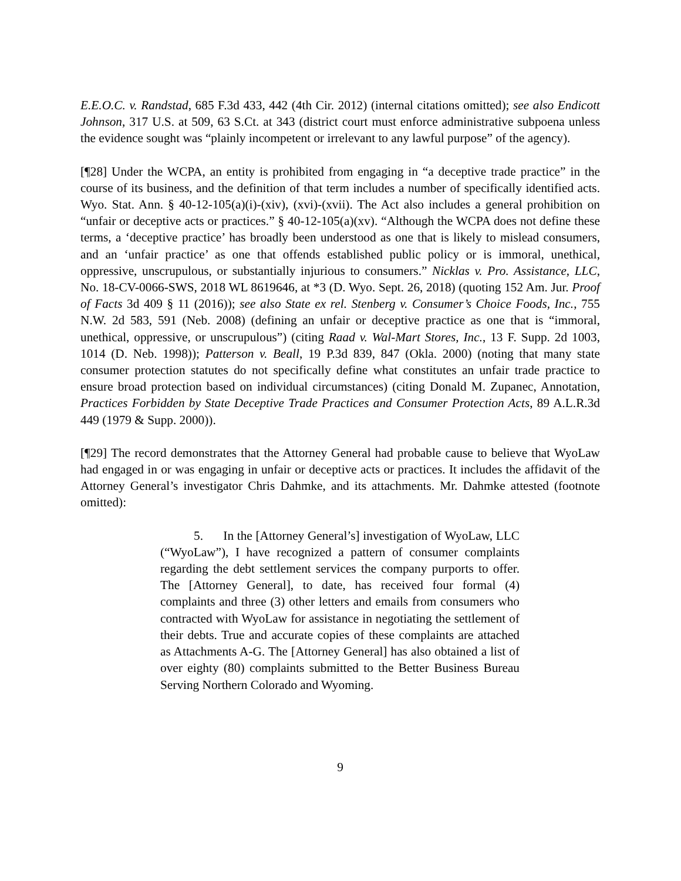E.E.O.C. v. Randstad, 685 F.3d 433, 442 (4th Cir. 2012) (internal citations omitted); see also Endicott Johnson, 317 U.S. at 509, 63 S.Ct. at 343 (district court must enforce administrative subpoena unless the evidence sought was “plainly incompetent or irrelevant to any lawful purpose” of the agency).
[¶28] Under the WCPA, an entity is prohibited from engaging in “a deceptive trade practice” in the course of its business, and the definition of that term includes a number of specifically identified acts. Wyo. Stat. Ann. § 40-12-105(a)(i)-(xiv), (xvi)-(xvii). The Act also includes a general prohibition on “unfair or deceptive acts or practices.” § 40-12-105(a)(xv). “Although the WCPA does not define these terms, a ‘deceptive practice’ has broadly been understood as one that is likely to mislead consumers, and an ‘unfair practice’ as one that offends established public policy or is immoral, unethical, oppressive, unscrupulous, or substantially injurious to consumers.” Nicklas v. Pro. Assistance, LLC, No. 18-CV-0066-SWS, 2018 WL 8619646, at *3 (D. Wyo. Sept. 26, 2018) (quoting 152 Am. Jur. Proof of Facts 3d 409 § 11 (2016)); see also State ex rel. Stenberg v. Consumer’s Choice Foods, Inc., 755 N.W. 2d 583, 591 (Neb. 2008) (defining an unfair or deceptive practice as one that is “immoral, unethical, oppressive, or unscrupulous”) (citing Raad v. Wal-Mart Stores, Inc., 13 F. Supp. 2d 1003, 1014 (D. Neb. 1998)); Patterson v. Beall, 19 P.3d 839, 847 (Okla. 2000) (noting that many state consumer protection statutes do not specifically define what constitutes an unfair trade practice to ensure broad protection based on individual circumstances) (citing Donald M. Zupanec, Annotation, Practices Forbidden by State Deceptive Trade Practices and Consumer Protection Acts, 89 A.L.R.3d 449 (1979 & Supp. 2000)).
[¶29] The record demonstrates that the Attorney General had probable cause to believe that WyoLaw had engaged in or was engaging in unfair or deceptive acts or practices. It includes the affidavit of the Attorney General’s investigator Chris Dahmke, and its attachments. Mr. Dahmke attested (footnote omitted):
5. In the [Attorney General’s] investigation of WyoLaw, LLC (“WyoLaw”), I have recognized a pattern of consumer complaints regarding the debt settlement services the company purports to offer. The [Attorney General], to date, has received four formal (4) complaints and three (3) other letters and emails from consumers who contracted with WyoLaw for assistance in negotiating the settlement of their debts. True and accurate copies of these complaints are attached as Attachments A-G. The [Attorney General] has also obtained a list of over eighty (80) complaints submitted to the Better Business Bureau Serving Northern Colorado and Wyoming.
9